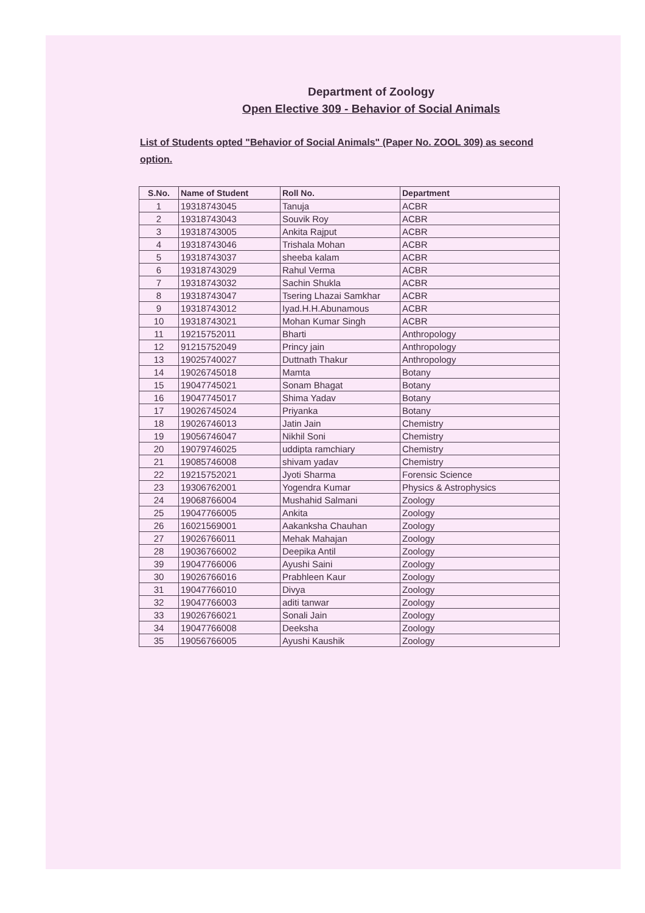Department of Zoology
Open Elective 309 - Behavior of Social Animals
List of Students opted "Behavior of Social Animals" (Paper No. ZOOL 309) as second option.
| S.No. | Name of Student | Roll No. | Department |
| --- | --- | --- | --- |
| 1 | 19318743045 | Tanuja | ACBR |
| 2 | 19318743043 | Souvik Roy | ACBR |
| 3 | 19318743005 | Ankita Rajput | ACBR |
| 4 | 19318743046 | Trishala Mohan | ACBR |
| 5 | 19318743037 | sheeba kalam | ACBR |
| 6 | 19318743029 | Rahul Verma | ACBR |
| 7 | 19318743032 | Sachin Shukla | ACBR |
| 8 | 19318743047 | Tsering Lhazai Samkhar | ACBR |
| 9 | 19318743012 | Iyad.H.H.Abunamous | ACBR |
| 10 | 19318743021 | Mohan Kumar Singh | ACBR |
| 11 | 19215752011 | Bharti | Anthropology |
| 12 | 91215752049 | Princy jain | Anthropology |
| 13 | 19025740027 | Duttnath Thakur | Anthropology |
| 14 | 19026745018 | Mamta | Botany |
| 15 | 19047745021 | Sonam Bhagat | Botany |
| 16 | 19047745017 | Shima Yadav | Botany |
| 17 | 19026745024 | Priyanka | Botany |
| 18 | 19026746013 | Jatin Jain | Chemistry |
| 19 | 19056746047 | Nikhil Soni | Chemistry |
| 20 | 19079746025 | uddipta ramchiary | Chemistry |
| 21 | 19085746008 | shivam yadav | Chemistry |
| 22 | 19215752021 | Jyoti Sharma | Forensic Science |
| 23 | 19306762001 | Yogendra Kumar | Physics & Astrophysics |
| 24 | 19068766004 | Mushahid Salmani | Zoology |
| 25 | 19047766005 | Ankita | Zoology |
| 26 | 16021569001 | Aakanksha Chauhan | Zoology |
| 27 | 19026766011 | Mehak Mahajan | Zoology |
| 28 | 19036766002 | Deepika Antil | Zoology |
| 39 | 19047766006 | Ayushi Saini | Zoology |
| 30 | 19026766016 | Prabhleen Kaur | Zoology |
| 31 | 19047766010 | Divya | Zoology |
| 32 | 19047766003 | aditi tanwar | Zoology |
| 33 | 19026766021 | Sonali Jain | Zoology |
| 34 | 19047766008 | Deeksha | Zoology |
| 35 | 19056766005 | Ayushi Kaushik | Zoology |